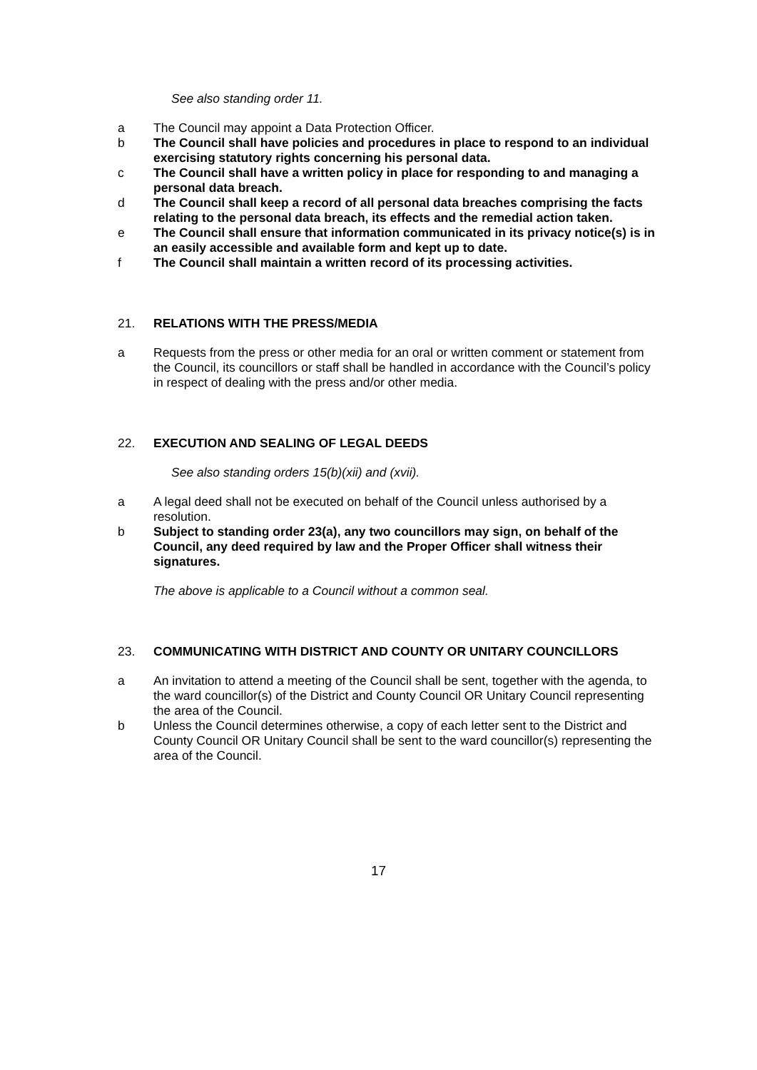See also standing order 11.
a The Council may appoint a Data Protection Officer.
b The Council shall have policies and procedures in place to respond to an individual exercising statutory rights concerning his personal data.
c The Council shall have a written policy in place for responding to and managing a personal data breach.
d The Council shall keep a record of all personal data breaches comprising the facts relating to the personal data breach, its effects and the remedial action taken.
e The Council shall ensure that information communicated in its privacy notice(s) is in an easily accessible and available form and kept up to date.
f The Council shall maintain a written record of its processing activities.
21. RELATIONS WITH THE PRESS/MEDIA
a Requests from the press or other media for an oral or written comment or statement from the Council, its councillors or staff shall be handled in accordance with the Council’s policy in respect of dealing with the press and/or other media.
22. EXECUTION AND SEALING OF LEGAL DEEDS
See also standing orders 15(b)(xii) and (xvii).
a A legal deed shall not be executed on behalf of the Council unless authorised by a resolution.
b Subject to standing order 23(a), any two councillors may sign, on behalf of the Council, any deed required by law and the Proper Officer shall witness their signatures.
The above is applicable to a Council without a common seal.
23. COMMUNICATING WITH DISTRICT AND COUNTY OR UNITARY COUNCILLORS
a An invitation to attend a meeting of the Council shall be sent, together with the agenda, to the ward councillor(s) of the District and County Council OR Unitary Council representing the area of the Council.
b Unless the Council determines otherwise, a copy of each letter sent to the District and County Council OR Unitary Council shall be sent to the ward councillor(s) representing the area of the Council.
17